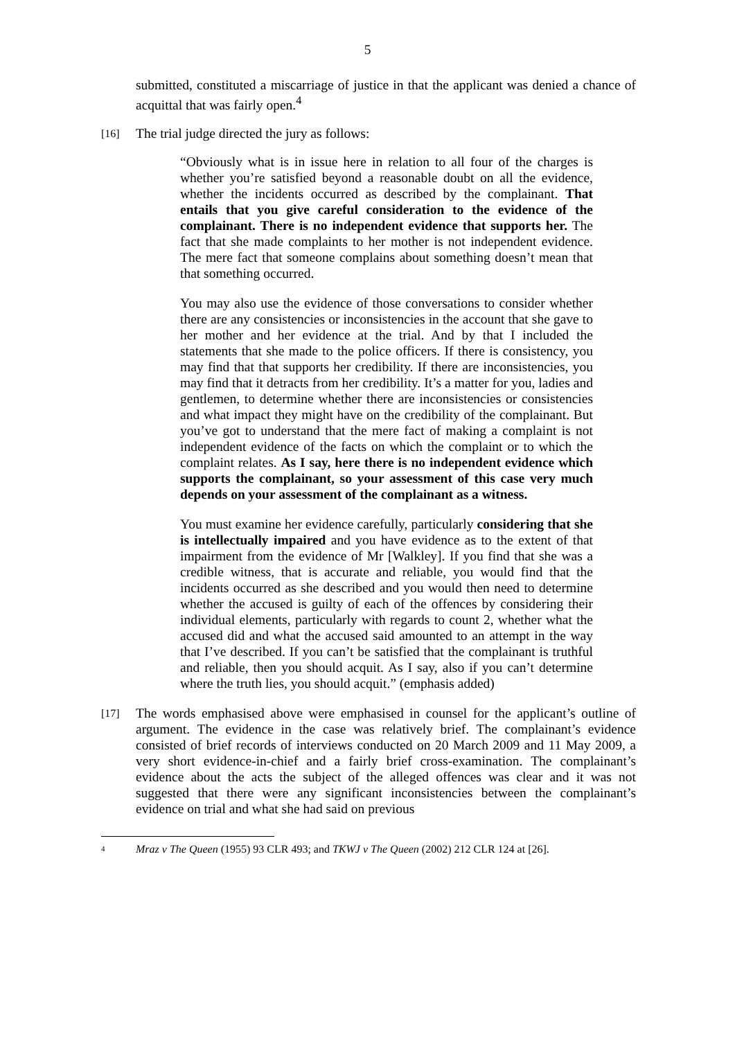5
submitted, constituted a miscarriage of justice in that the applicant was denied a chance of acquittal that was fairly open.<sup>4</sup>
[16]
The trial judge directed the jury as follows:
“Obviously what is in issue here in relation to all four of the charges is whether you’re satisfied beyond a reasonable doubt on all the evidence, whether the incidents occurred as described by the complainant. That entails that you give careful consideration to the evidence of the complainant. There is no independent evidence that supports her. The fact that she made complaints to her mother is not independent evidence. The mere fact that someone complains about something doesn’t mean that that something occurred.
You may also use the evidence of those conversations to consider whether there are any consistencies or inconsistencies in the account that she gave to her mother and her evidence at the trial. And by that I included the statements that she made to the police officers. If there is consistency, you may find that that supports her credibility. If there are inconsistencies, you may find that it detracts from her credibility. It’s a matter for you, ladies and gentlemen, to determine whether there are inconsistencies or consistencies and what impact they might have on the credibility of the complainant. But you’ve got to understand that the mere fact of making a complaint is not independent evidence of the facts on which the complaint or to which the complaint relates. As I say, here there is no independent evidence which supports the complainant, so your assessment of this case very much depends on your assessment of the complainant as a witness.
You must examine her evidence carefully, particularly considering that she is intellectually impaired and you have evidence as to the extent of that impairment from the evidence of Mr [Walkley]. If you find that she was a credible witness, that is accurate and reliable, you would find that the incidents occurred as she described and you would then need to determine whether the accused is guilty of each of the offences by considering their individual elements, particularly with regards to count 2, whether what the accused did and what the accused said amounted to an attempt in the way that I’ve described. If you can’t be satisfied that the complainant is truthful and reliable, then you should acquit. As I say, also if you can’t determine where the truth lies, you should acquit.” (emphasis added)
[17]
The words emphasised above were emphasised in counsel for the applicant’s outline of argument. The evidence in the case was relatively brief. The complainant’s evidence consisted of brief records of interviews conducted on 20 March 2009 and 11 May 2009, a very short evidence-in-chief and a fairly brief cross-examination. The complainant’s evidence about the acts the subject of the alleged offences was clear and it was not suggested that there were any significant inconsistencies between the complainant’s evidence on trial and what she had said on previous
4
Mraz v The Queen (1955) 93 CLR 493; and TKWJ v The Queen (2002) 212 CLR 124 at [26].